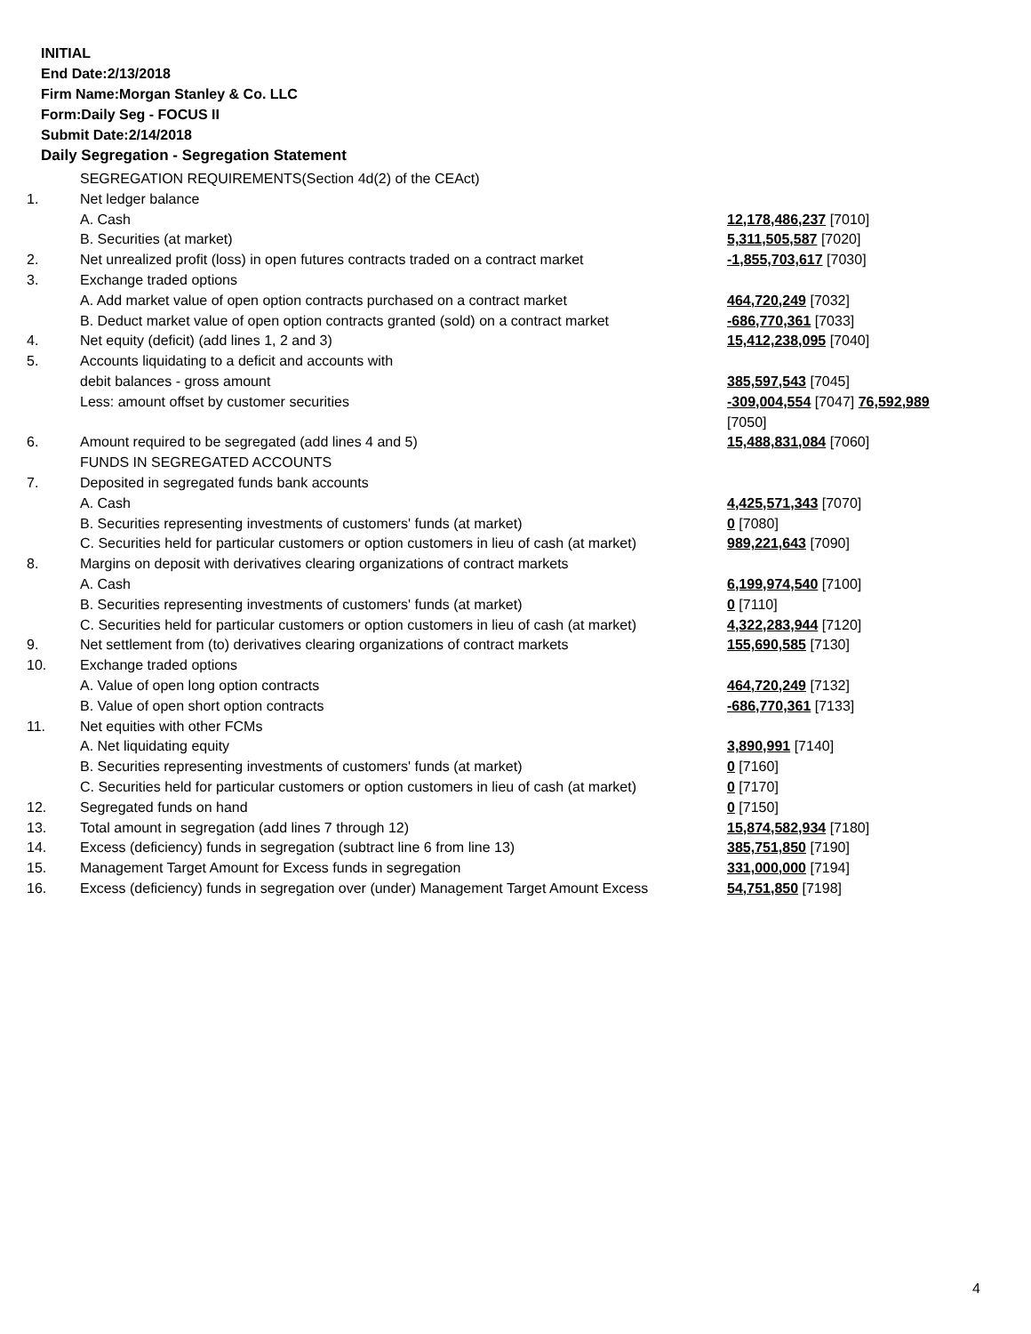INITIAL
End Date:2/13/2018
Firm Name:Morgan Stanley & Co. LLC
Form:Daily Seg - FOCUS II
Submit Date:2/14/2018
Daily Segregation - Segregation Statement
| | SEGREGATION REQUIREMENTS(Section 4d(2) of the CEAct) | |
| 1. | Net ledger balance | |
| | A. Cash | 12,178,486,237 [7010] |
| | B. Securities (at market) | 5,311,505,587 [7020] |
| 2. | Net unrealized profit (loss) in open futures contracts traded on a contract market | -1,855,703,617 [7030] |
| 3. | Exchange traded options | |
| | A. Add market value of open option contracts purchased on a contract market | 464,720,249 [7032] |
| | B. Deduct market value of open option contracts granted (sold) on a contract market | -686,770,361 [7033] |
| 4. | Net equity (deficit) (add lines 1, 2 and 3) | 15,412,238,095 [7040] |
| 5. | Accounts liquidating to a deficit and accounts with | |
| | debit balances - gross amount | 385,597,543 [7045] |
| | Less: amount offset by customer securities | -309,004,554 [7047] 76,592,989 [7050] |
| 6. | Amount required to be segregated (add lines 4 and 5) | 15,488,831,084 [7060] |
| | FUNDS IN SEGREGATED ACCOUNTS | |
| 7. | Deposited in segregated funds bank accounts | |
| | A. Cash | 4,425,571,343 [7070] |
| | B. Securities representing investments of customers' funds (at market) | 0 [7080] |
| | C. Securities held for particular customers or option customers in lieu of cash (at market) | 989,221,643 [7090] |
| 8. | Margins on deposit with derivatives clearing organizations of contract markets | |
| | A. Cash | 6,199,974,540 [7100] |
| | B. Securities representing investments of customers' funds (at market) | 0 [7110] |
| | C. Securities held for particular customers or option customers in lieu of cash (at market) | 4,322,283,944 [7120] |
| 9. | Net settlement from (to) derivatives clearing organizations of contract markets | 155,690,585 [7130] |
| 10. | Exchange traded options | |
| | A. Value of open long option contracts | 464,720,249 [7132] |
| | B. Value of open short option contracts | -686,770,361 [7133] |
| 11. | Net equities with other FCMs | |
| | A. Net liquidating equity | 3,890,991 [7140] |
| | B. Securities representing investments of customers' funds (at market) | 0 [7160] |
| | C. Securities held for particular customers or option customers in lieu of cash (at market) | 0 [7170] |
| 12. | Segregated funds on hand | 0 [7150] |
| 13. | Total amount in segregation (add lines 7 through 12) | 15,874,582,934 [7180] |
| 14. | Excess (deficiency) funds in segregation (subtract line 6 from line 13) | 385,751,850 [7190] |
| 15. | Management Target Amount for Excess funds in segregation | 331,000,000 [7194] |
| 16. | Excess (deficiency) funds in segregation over (under) Management Target Amount Excess | 54,751,850 [7198] |
4